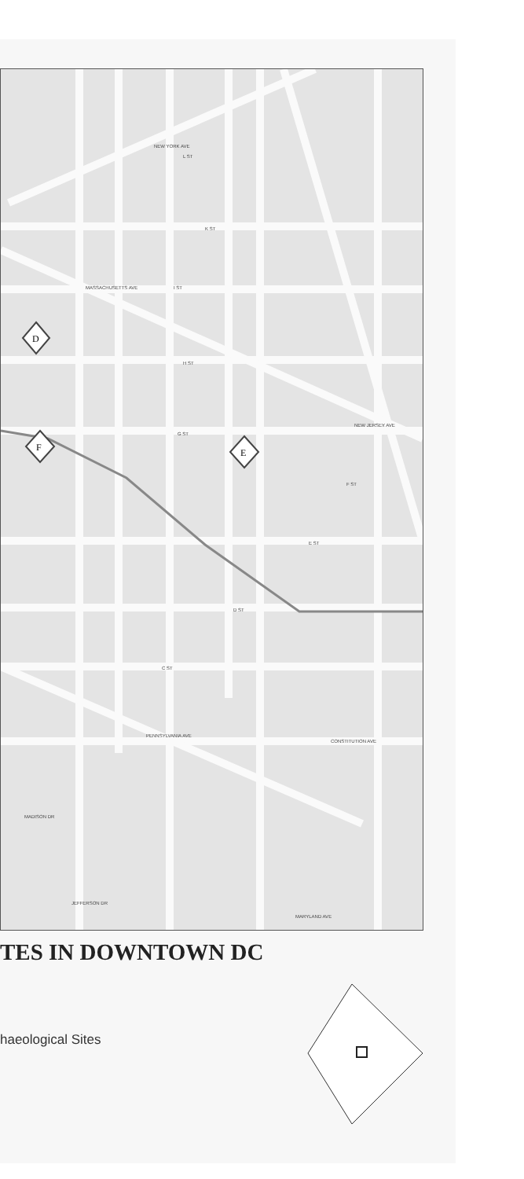NEW YORK AVE
MASSACHUSETTS AVE
PENNSYLVANIA AVE
CONSTITUTION AVE
MADISON DR
JEFFERSON DR
NEW JERSEY AVE
MARYLAND AVE
L ST
K ST
I ST
H ST
G ST
F ST
E ST
D ST
C ST
D
F
E
TES IN DOWNTOWN DC
haeological Sites